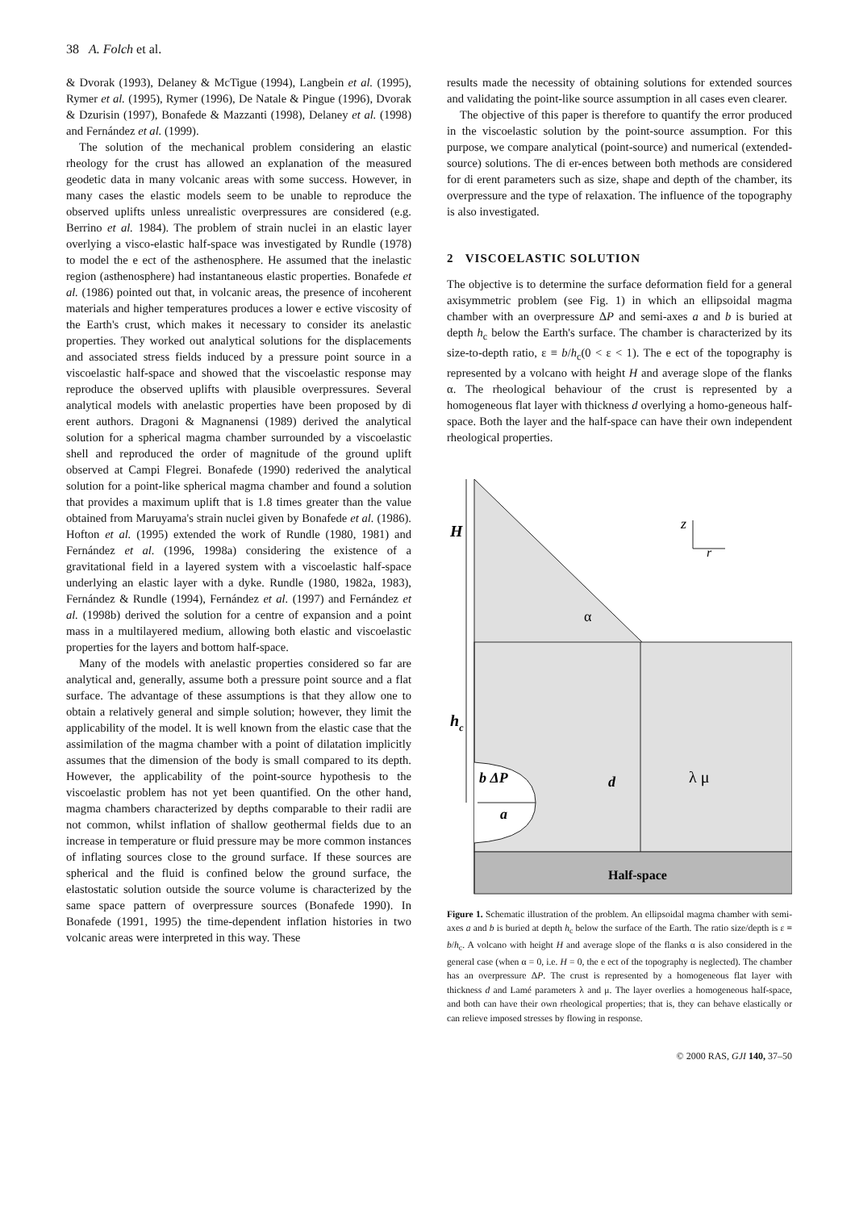38 A. Folch et al.
& Dvorak (1993), Delaney & McTigue (1994), Langbein et al. (1995), Rymer et al. (1995), Rymer (1996), De Natale & Pingue (1996), Dvorak & Dzurisin (1997), Bonafede & Mazzanti (1998), Delaney et al. (1998) and Fernández et al. (1999).
The solution of the mechanical problem considering an elastic rheology for the crust has allowed an explanation of the measured geodetic data in many volcanic areas with some success. However, in many cases the elastic models seem to be unable to reproduce the observed uplifts unless unrealistic overpressures are considered (e.g. Berrino et al. 1984). The problem of strain nuclei in an elastic layer overlying a visco-elastic half-space was investigated by Rundle (1978) to model the e ect of the asthenosphere. He assumed that the inelastic region (asthenosphere) had instantaneous elastic properties. Bonafede et al. (1986) pointed out that, in volcanic areas, the presence of incoherent materials and higher temperatures produces a lower e ective viscosity of the Earth's crust, which makes it necessary to consider its anelastic properties. They worked out analytical solutions for the displacements and associated stress fields induced by a pressure point source in a viscoelastic half-space and showed that the viscoelastic response may reproduce the observed uplifts with plausible overpressures. Several analytical models with anelastic properties have been proposed by di erent authors. Dragoni & Magnanensi (1989) derived the analytical solution for a spherical magma chamber surrounded by a viscoelastic shell and reproduced the order of magnitude of the ground uplift observed at Campi Flegrei. Bonafede (1990) rederived the analytical solution for a point-like spherical magma chamber and found a solution that provides a maximum uplift that is 1.8 times greater than the value obtained from Maruyama's strain nuclei given by Bonafede et al. (1986). Hofton et al. (1995) extended the work of Rundle (1980, 1981) and Fernández et al. (1996, 1998a) considering the existence of a gravitational field in a layered system with a viscoelastic half-space underlying an elastic layer with a dyke. Rundle (1980, 1982a, 1983), Fernández & Rundle (1994), Fernández et al. (1997) and Fernández et al. (1998b) derived the solution for a centre of expansion and a point mass in a multilayered medium, allowing both elastic and viscoelastic properties for the layers and bottom half-space.
Many of the models with anelastic properties considered so far are analytical and, generally, assume both a pressure point source and a flat surface. The advantage of these assumptions is that they allow one to obtain a relatively general and simple solution; however, they limit the applicability of the model. It is well known from the elastic case that the assimilation of the magma chamber with a point of dilatation implicitly assumes that the dimension of the body is small compared to its depth. However, the applicability of the point-source hypothesis to the viscoelastic problem has not yet been quantified. On the other hand, magma chambers characterized by depths comparable to their radii are not common, whilst inflation of shallow geothermal fields due to an increase in temperature or fluid pressure may be more common instances of inflating sources close to the ground surface. If these sources are spherical and the fluid is confined below the ground surface, the elastostatic solution outside the source volume is characterized by the same space pattern of overpressure sources (Bonafede 1990). In Bonafede (1991, 1995) the time-dependent inflation histories in two volcanic areas were interpreted in this way. These
results made the necessity of obtaining solutions for extended sources and validating the point-like source assumption in all cases even clearer.
The objective of this paper is therefore to quantify the error produced in the viscoelastic solution by the point-source assumption. For this purpose, we compare analytical (point-source) and numerical (extended-source) solutions. The di er-ences between both methods are considered for di erent parameters such as size, shape and depth of the chamber, its overpressure and the type of relaxation. The influence of the topography is also investigated.
2 VISCOELASTIC SOLUTION
The objective is to determine the surface deformation field for a general axisymmetric problem (see Fig. 1) in which an ellipsoidal magma chamber with an overpressure ΔP and semi-axes a and b is buried at depth h<sub>c</sub> below the Earth's surface. The chamber is characterized by its size-to-depth ratio, ε ≡ b/h<sub>c</sub>(0 < ε < 1). The e ect of the topography is represented by a volcano with height H and average slope of the flanks α. The rheological behaviour of the crust is represented by a homogeneous flat layer with thickness d overlying a homo-geneous half-space. Both the layer and the half-space can have their own independent rheological properties.
H
hc
b ΔP
a
d
λ μ
α
z
r
Half-space
Figure 1. Schematic illustration of the problem. An ellipsoidal magma chamber with semi-axes a and b is buried at depth h<sub>c</sub> below the surface of the Earth. The ratio size/depth is ε ≡ b/h<sub>c</sub>. A volcano with height H and average slope of the flanks α is also considered in the general case (when α = 0, i.e. H = 0, the e ect of the topography is neglected). The chamber has an overpressure ΔP. The crust is represented by a homogeneous flat layer with thickness d and Lamé parameters λ and μ. The layer overlies a homogeneous half-space, and both can have their own rheological properties; that is, they can behave elastically or can relieve imposed stresses by flowing in response.
© 2000 RAS, GJI 140, 37–50